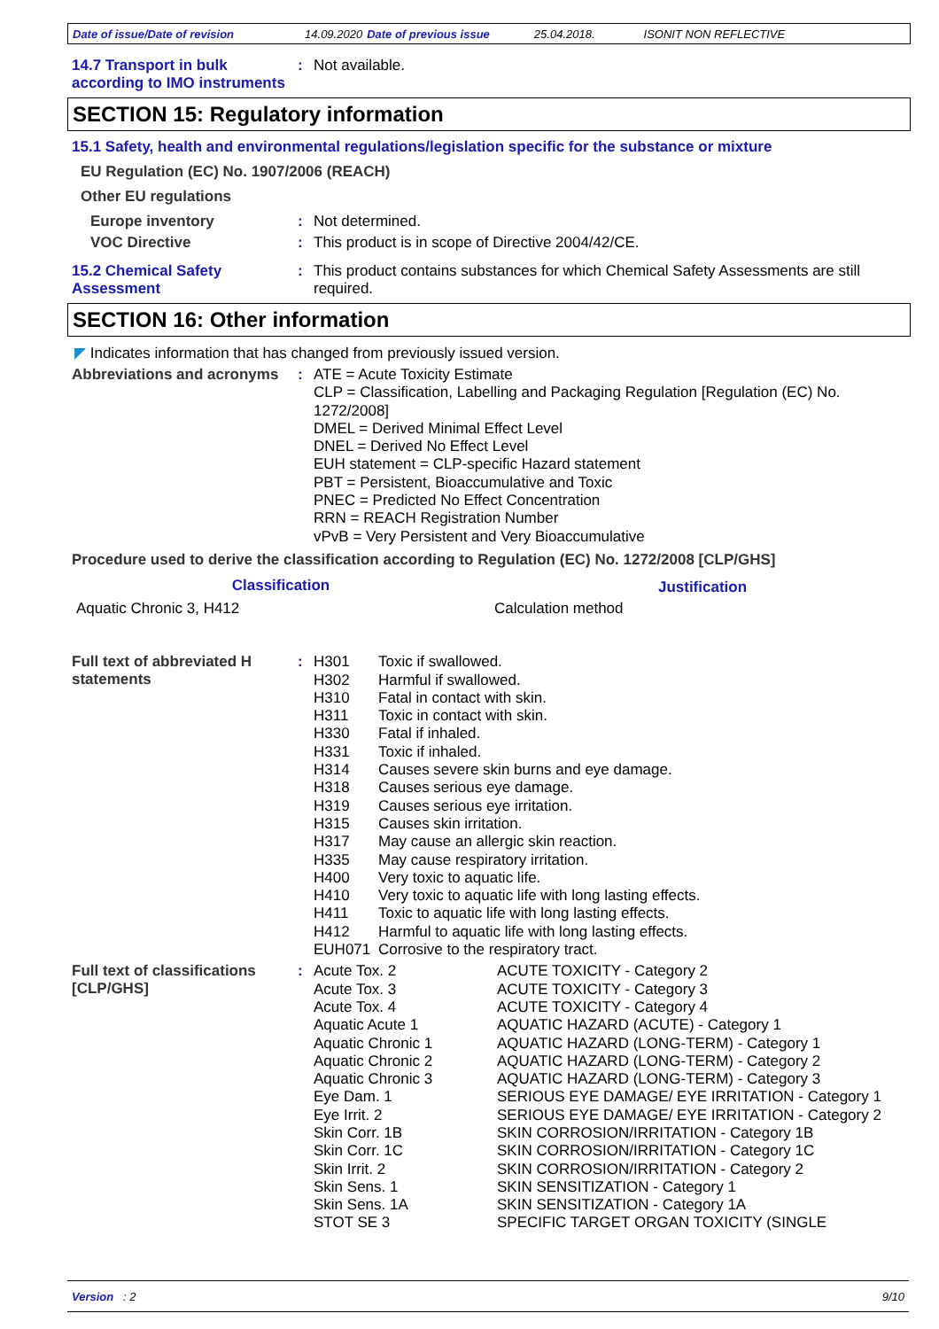Date of issue/Date of revision 14.09.2020 Date of previous issue 25.04.2018. ISONIT NON REFLECTIVE
14.7 Transport in bulk according to IMO instruments
: Not available.
SECTION 15: Regulatory information
15.1 Safety, health and environmental regulations/legislation specific for the substance or mixture
EU Regulation (EC) No. 1907/2006 (REACH)
Other EU regulations
Europe inventory : Not determined.
VOC Directive : This product is in scope of Directive 2004/42/CE.
15.2 Chemical Safety Assessment
: This product contains substances for which Chemical Safety Assessments are still required.
SECTION 16: Other information
◤ Indicates information that has changed from previously issued version.
Abbreviations and acronyms
:
ATE = Acute Toxicity Estimate
CLP = Classification, Labelling and Packaging Regulation [Regulation (EC) No. 1272/2008]
DMEL = Derived Minimal Effect Level
DNEL = Derived No Effect Level
EUH statement = CLP-specific Hazard statement
PBT = Persistent, Bioaccumulative and Toxic
PNEC = Predicted No Effect Concentration
RRN = REACH Registration Number
vPvB = Very Persistent and Very Bioaccumulative
Procedure used to derive the classification according to Regulation (EC) No. 1272/2008 [CLP/GHS]
| Classification | Justification |
| --- | --- |
| Aquatic Chronic 3, H412 | Calculation method |
Full text of abbreviated H statements
:
| H301 | Toxic if swallowed. |
| H302 | Harmful if swallowed. |
| H310 | Fatal in contact with skin. |
| H311 | Toxic in contact with skin. |
| H330 | Fatal if inhaled. |
| H331 | Toxic if inhaled. |
| H314 | Causes severe skin burns and eye damage. |
| H318 | Causes serious eye damage. |
| H319 | Causes serious eye irritation. |
| H315 | Causes skin irritation. |
| H317 | May cause an allergic skin reaction. |
| H335 | May cause respiratory irritation. |
| H400 | Very toxic to aquatic life. |
| H410 | Very toxic to aquatic life with long lasting effects. |
| H411 | Toxic to aquatic life with long lasting effects. |
| H412 | Harmful to aquatic life with long lasting effects. |
| EUH071 | Corrosive to the respiratory tract. |
Full text of classifications [CLP/GHS]
:
| Acute Tox. 2 | ACUTE TOXICITY - Category 2 |
| Acute Tox. 3 | ACUTE TOXICITY - Category 3 |
| Acute Tox. 4 | ACUTE TOXICITY - Category 4 |
| Aquatic Acute 1 | AQUATIC HAZARD (ACUTE) - Category 1 |
| Aquatic Chronic 1 | AQUATIC HAZARD (LONG-TERM) - Category 1 |
| Aquatic Chronic 2 | AQUATIC HAZARD (LONG-TERM) - Category 2 |
| Aquatic Chronic 3 | AQUATIC HAZARD (LONG-TERM) - Category 3 |
| Eye Dam. 1 | SERIOUS EYE DAMAGE/ EYE IRRITATION - Category 1 |
| Eye Irrit. 2 | SERIOUS EYE DAMAGE/ EYE IRRITATION - Category 2 |
| Skin Corr. 1B | SKIN CORROSION/IRRITATION - Category 1B |
| Skin Corr. 1C | SKIN CORROSION/IRRITATION - Category 1C |
| Skin Irrit. 2 | SKIN CORROSION/IRRITATION - Category 2 |
| Skin Sens. 1 | SKIN SENSITIZATION - Category 1 |
| Skin Sens. 1A | SKIN SENSITIZATION - Category 1A |
| STOT SE 3 | SPECIFIC TARGET ORGAN TOXICITY (SINGLE |
Version : 2 9/10